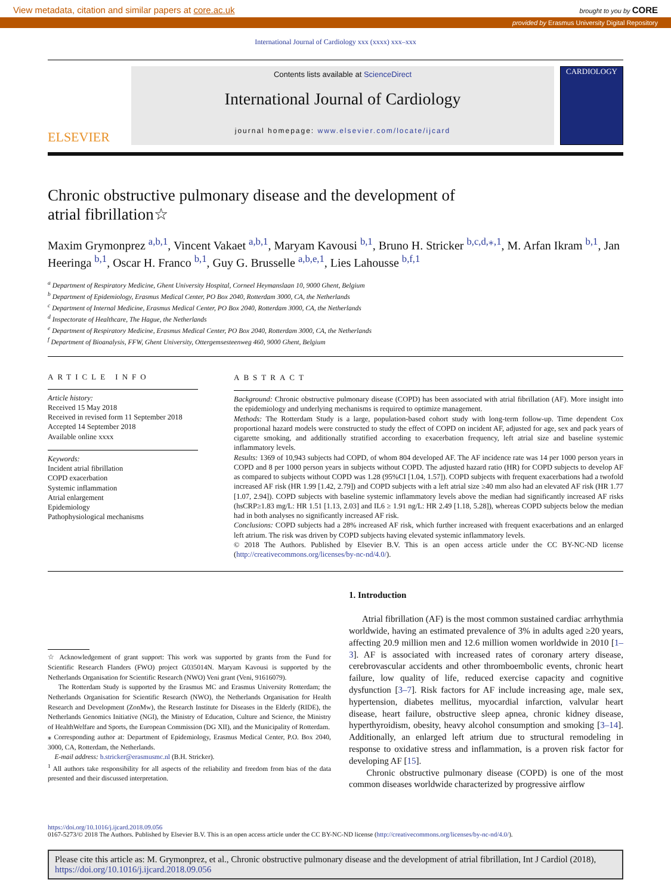View metadata, citation and similar papers at core.ac.uk brought to you by CORE
provided by Erasmus University Digital Repository
International Journal of Cardiology xxx (xxxx) xxx–xxx
ELSEVIER
Contents lists available at ScienceDirect
International Journal of Cardiology
journal homepage: www.elsevier.com/locate/ijcard
CARDIOLOGY
Chronic obstructive pulmonary disease and the development of
atrial fibrillation☆
Maxim Grymonprez <sup>a,b,1</sup>, Vincent Vakaet <sup>a,b,1</sup>, Maryam Kavousi <sup>b,1</sup>, Bruno H. Stricker <sup>b,c,d,⁎,1</sup>, M. Arfan Ikram <sup>b,1</sup>, Jan Heeringa <sup>b,1</sup>, Oscar H. Franco <sup>b,1</sup>, Guy G. Brusselle <sup>a,b,e,1</sup>, Lies Lahousse <sup>b,f,1</sup>
<sup>a</sup> Department of Respiratory Medicine, Ghent University Hospital, Corneel Heymanslaan 10, 9000 Ghent, Belgium
<sup>b</sup> Department of Epidemiology, Erasmus Medical Center, PO Box 2040, Rotterdam 3000, CA, the Netherlands
<sup>c</sup> Department of Internal Medicine, Erasmus Medical Center, PO Box 2040, Rotterdam 3000, CA, the Netherlands
<sup>d</sup> Inspectorate of Healthcare, The Hague, the Netherlands
<sup>e</sup> Department of Respiratory Medicine, Erasmus Medical Center, PO Box 2040, Rotterdam 3000, CA, the Netherlands
<sup>f</sup> Department of Bioanalysis, FFW, Ghent University, Ottergemsesteenweg 460, 9000 Ghent, Belgium
ARTICLE INFO
Article history:
Received 15 May 2018
Received in revised form 11 September 2018
Accepted 14 September 2018
Available online xxxx
Keywords:
Incident atrial fibrillation
COPD exacerbation
Systemic inflammation
Atrial enlargement
Epidemiology
Pathophysiological mechanisms
ABSTRACT
Background: Chronic obstructive pulmonary disease (COPD) has been associated with atrial fibrillation (AF). More insight into the epidemiology and underlying mechanisms is required to optimize management.
Methods: The Rotterdam Study is a large, population-based cohort study with long-term follow-up. Time dependent Cox proportional hazard models were constructed to study the effect of COPD on incident AF, adjusted for age, sex and pack years of cigarette smoking, and additionally stratified according to exacerbation frequency, left atrial size and baseline systemic inflammatory levels.
Results: 1369 of 10,943 subjects had COPD, of whom 804 developed AF. The AF incidence rate was 14 per 1000 person years in COPD and 8 per 1000 person years in subjects without COPD. The adjusted hazard ratio (HR) for COPD subjects to develop AF as compared to subjects without COPD was 1.28 (95%CI [1.04, 1.57]). COPD subjects with frequent exacerbations had a twofold increased AF risk (HR 1.99 [1.42, 2.79]) and COPD subjects with a left atrial size ≥40 mm also had an elevated AF risk (HR 1.77 [1.07, 2.94]). COPD subjects with baseline systemic inflammatory levels above the median had significantly increased AF risks (hsCRP≥1.83 mg/L: HR 1.51 [1.13, 2.03] and IL6 ≥ 1.91 ng/L: HR 2.49 [1.18, 5.28]), whereas COPD subjects below the median had in both analyses no significantly increased AF risk.
Conclusions: COPD subjects had a 28% increased AF risk, which further increased with frequent exacerbations and an enlarged left atrium. The risk was driven by COPD subjects having elevated systemic inflammatory levels.
© 2018 The Authors. Published by Elsevier B.V. This is an open access article under the CC BY-NC-ND license (http://creativecommons.org/licenses/by-nc-nd/4.0/).
☆ Acknowledgement of grant support: This work was supported by grants from the Fund for Scientific Research Flanders (FWO) project G035014N. Maryam Kavousi is supported by the Netherlands Organisation for Scientific Research (NWO) Veni grant (Veni, 91616079).
The Rotterdam Study is supported by the Erasmus MC and Erasmus University Rotterdam; the Netherlands Organisation for Scientific Research (NWO), the Netherlands Organisation for Health Research and Development (ZonMw), the Research Institute for Diseases in the Elderly (RIDE), the Netherlands Genomics Initiative (NGI), the Ministry of Education, Culture and Science, the Ministry of HealthWelfare and Sports, the European Commission (DG XII), and the Municipality of Rotterdam.
⁎ Corresponding author at: Department of Epidemiology, Erasmus Medical Center, P.O. Box 2040, 3000, CA, Rotterdam, the Netherlands.
E-mail address: b.stricker@erasmusmc.nl (B.H. Stricker).
<sup>1</sup> All authors take responsibility for all aspects of the reliability and freedom from bias of the data presented and their discussed interpretation.
1. Introduction
Atrial fibrillation (AF) is the most common sustained cardiac arrhythmia worldwide, having an estimated prevalence of 3% in adults aged ≥20 years, affecting 20.9 million men and 12.6 million women worldwide in 2010 [1–3]. AF is associated with increased rates of coronary artery disease, cerebrovascular accidents and other thromboembolic events, chronic heart failure, low quality of life, reduced exercise capacity and cognitive dysfunction [3–7]. Risk factors for AF include increasing age, male sex, hypertension, diabetes mellitus, myocardial infarction, valvular heart disease, heart failure, obstructive sleep apnea, chronic kidney disease, hyperthyroidism, obesity, heavy alcohol consumption and smoking [3–14]. Additionally, an enlarged left atrium due to structural remodeling in response to oxidative stress and inflammation, is a proven risk factor for developing AF [15].
Chronic obstructive pulmonary disease (COPD) is one of the most common diseases worldwide characterized by progressive airflow
https://doi.org/10.1016/j.ijcard.2018.09.056
0167-5273/© 2018 The Authors. Published by Elsevier B.V. This is an open access article under the CC BY-NC-ND license (http://creativecommons.org/licenses/by-nc-nd/4.0/).
Please cite this article as: M. Grymonprez, et al., Chronic obstructive pulmonary disease and the development of atrial fibrillation, Int J Cardiol (2018), https://doi.org/10.1016/j.ijcard.2018.09.056